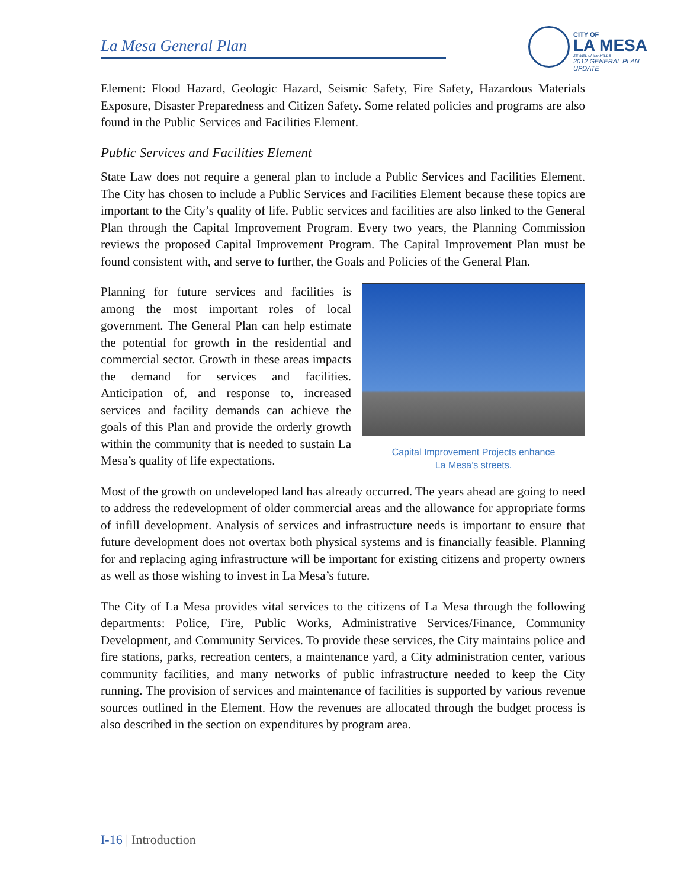La Mesa General Plan
CITY OF
LA MESA
JEWEL of the HILLS
2012 GENERAL PLAN UPDATE
Element: Flood Hazard, Geologic Hazard, Seismic Safety, Fire Safety, Hazardous Materials Exposure, Disaster Preparedness and Citizen Safety. Some related policies and programs are also found in the Public Services and Facilities Element.
Public Services and Facilities Element
State Law does not require a general plan to include a Public Services and Facilities Element. The City has chosen to include a Public Services and Facilities Element because these topics are important to the City’s quality of life. Public services and facilities are also linked to the General Plan through the Capital Improvement Program. Every two years, the Planning Commission reviews the proposed Capital Improvement Program. The Capital Improvement Plan must be found consistent with, and serve to further, the Goals and Policies of the General Plan.
Capital Improvement Projects enhance
La Mesa’s streets.
Planning for future services and facilities is among the most important roles of local government. The General Plan can help estimate the potential for growth in the residential and commercial sector. Growth in these areas impacts the demand for services and facilities. Anticipation of, and response to, increased services and facility demands can achieve the goals of this Plan and provide the orderly growth within the community that is needed to sustain La Mesa’s quality of life expectations.
Most of the growth on undeveloped land has already occurred. The years ahead are going to need to address the redevelopment of older commercial areas and the allowance for appropriate forms of infill development. Analysis of services and infrastructure needs is important to ensure that future development does not overtax both physical systems and is financially feasible. Planning for and replacing aging infrastructure will be important for existing citizens and property owners as well as those wishing to invest in La Mesa’s future.
The City of La Mesa provides vital services to the citizens of La Mesa through the following departments: Police, Fire, Public Works, Administrative Services/Finance, Community Development, and Community Services. To provide these services, the City maintains police and fire stations, parks, recreation centers, a maintenance yard, a City administration center, various community facilities, and many networks of public infrastructure needed to keep the City running. The provision of services and maintenance of facilities is supported by various revenue sources outlined in the Element. How the revenues are allocated through the budget process is also described in the section on expenditures by program area.
I-16 | Introduction